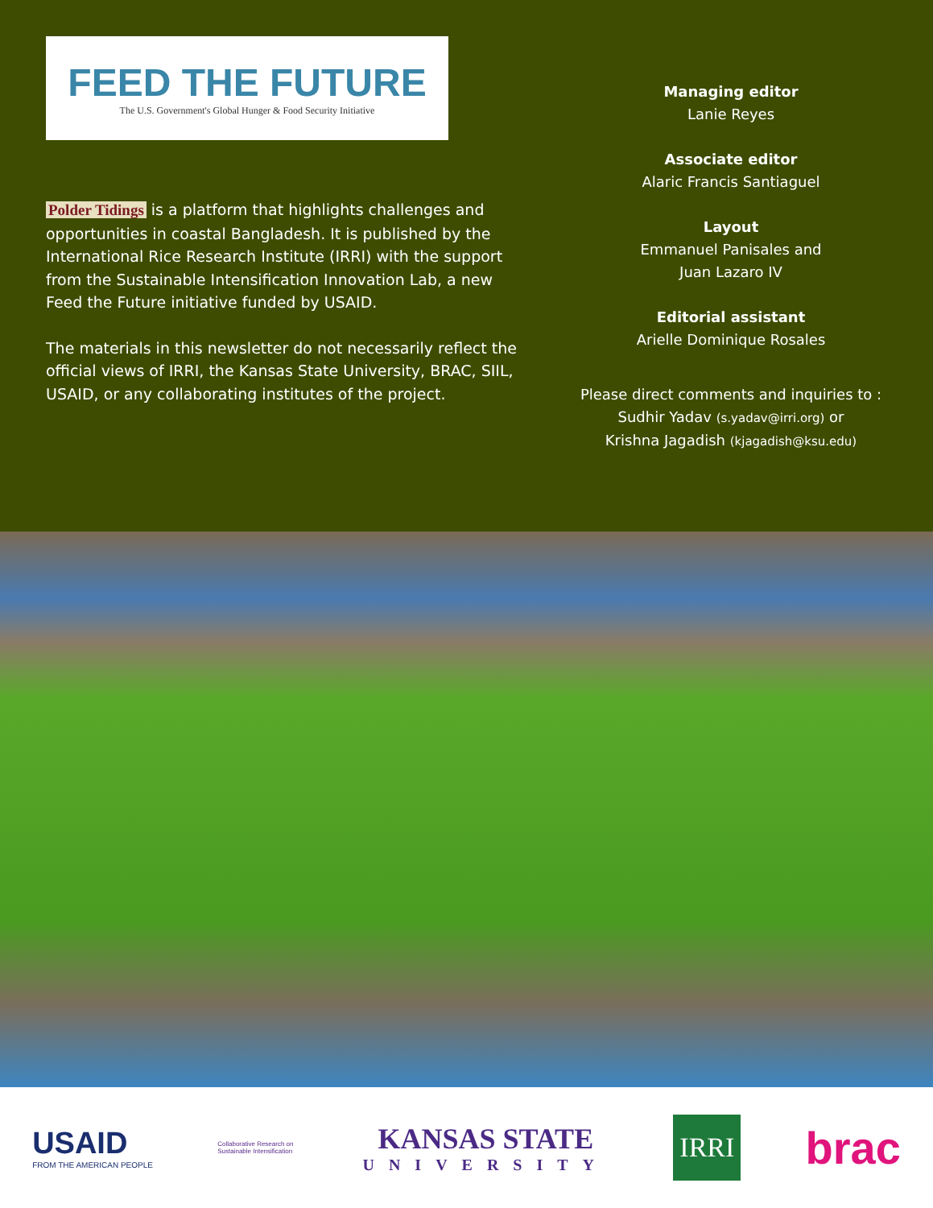FEED THE FUTURE
The U.S. Government's Global Hunger & Food Security Initiative
Polder Tidings is a platform that highlights challenges and opportunities in coastal Bangladesh. It is published by the International Rice Research Institute (IRRI) with the support from the Sustainable Intensification Innovation Lab, a new Feed the Future initiative funded by USAID.
The materials in this newsletter do not necessarily reflect the official views of IRRI, the Kansas State University, BRAC, SIIL, USAID, or any collaborating institutes of the project.
Managing editor
Lanie Reyes
Associate editor
Alaric Francis Santiaguel
Layout
Emmanuel Panisales and
Juan Lazaro IV
Editorial assistant
Arielle Dominique Rosales
Please direct comments and inquiries to :
Sudhir Yadav (s.yadav@irri.org) or
Krishna Jagadish (kjagadish@ksu.edu)
USAID
FROM THE AMERICAN PEOPLE
Collaborative Research on Sustainable Intensification
KANSAS STATE
UNIVERSITY
IRRI
brac